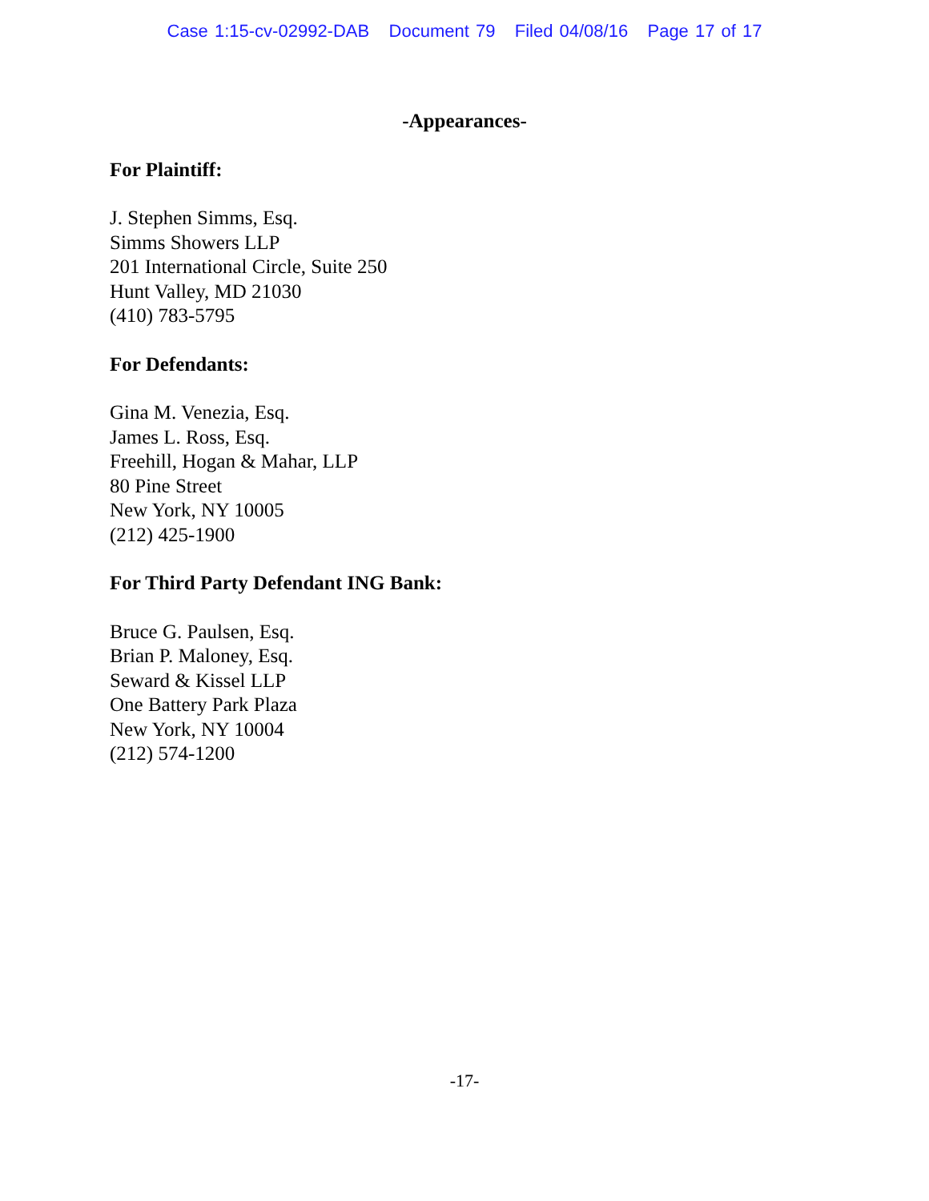Case 1:15-cv-02992-DAB Document 79 Filed 04/08/16 Page 17 of 17
-Appearances-
For Plaintiff:
J. Stephen Simms, Esq.
Simms Showers LLP
201 International Circle, Suite 250
Hunt Valley, MD 21030
(410) 783-5795
For Defendants:
Gina M. Venezia, Esq.
James L. Ross, Esq.
Freehill, Hogan & Mahar, LLP
80 Pine Street
New York, NY 10005
(212) 425-1900
For Third Party Defendant ING Bank:
Bruce G. Paulsen, Esq.
Brian P. Maloney, Esq.
Seward & Kissel LLP
One Battery Park Plaza
New York, NY 10004
(212) 574-1200
-17-